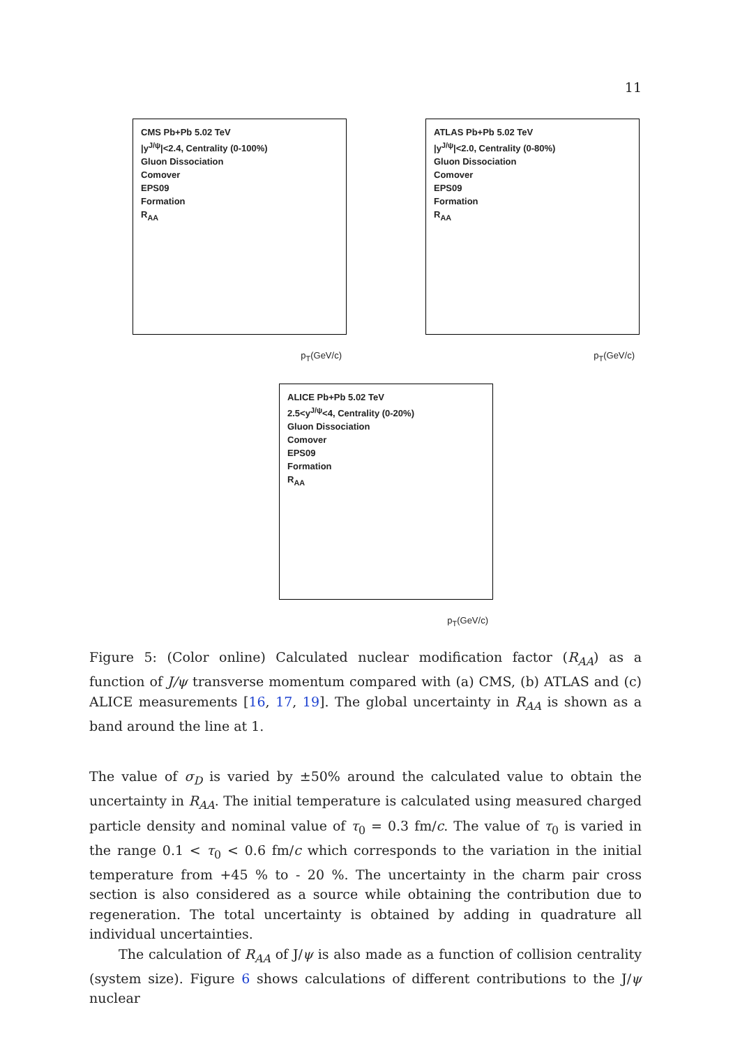11
CMS Pb+Pb 5.02 TeV
|y<sup>J/ψ</sup>|<2.4, Centrality (0-100%)
Gluon Dissociation
Comover
EPS09
Formation
R<sub>AA</sub>
p<sub>T</sub>(GeV/c)
ATLAS Pb+Pb 5.02 TeV
|y<sup>J/ψ</sup>|<2.0, Centrality (0-80%)
Gluon Dissociation
Comover
EPS09
Formation
R<sub>AA</sub>
p<sub>T</sub>(GeV/c)
ALICE Pb+Pb 5.02 TeV
2.5<y<sup>J/ψ</sup><4, Centrality (0-20%)
Gluon Dissociation
Comover
EPS09
Formation
R<sub>AA</sub>
p<sub>T</sub>(GeV/c)
Figure 5: (Color online) Calculated nuclear modification factor (R<sub>AA</sub>) as a function of J/ψ transverse momentum compared with (a) CMS, (b) ATLAS and (c) ALICE measurements [16, 17, 19]. The global uncertainty in R<sub>AA</sub> is shown as a band around the line at 1.
The value of σ<sub>D</sub> is varied by ±50% around the calculated value to obtain the uncertainty in R<sub>AA</sub>. The initial temperature is calculated using measured charged particle density and nominal value of τ<sub>0</sub> = 0.3 fm/c. The value of τ<sub>0</sub> is varied in the range 0.1 < τ<sub>0</sub> < 0.6 fm/c which corresponds to the variation in the initial temperature from +45 % to - 20 %. The uncertainty in the charm pair cross section is also considered as a source while obtaining the contribution due to regeneration. The total uncertainty is obtained by adding in quadrature all individual uncertainties.
The calculation of R<sub>AA</sub> of J/ψ is also made as a function of collision centrality (system size). Figure 6 shows calculations of different contributions to the J/ψ nuclear